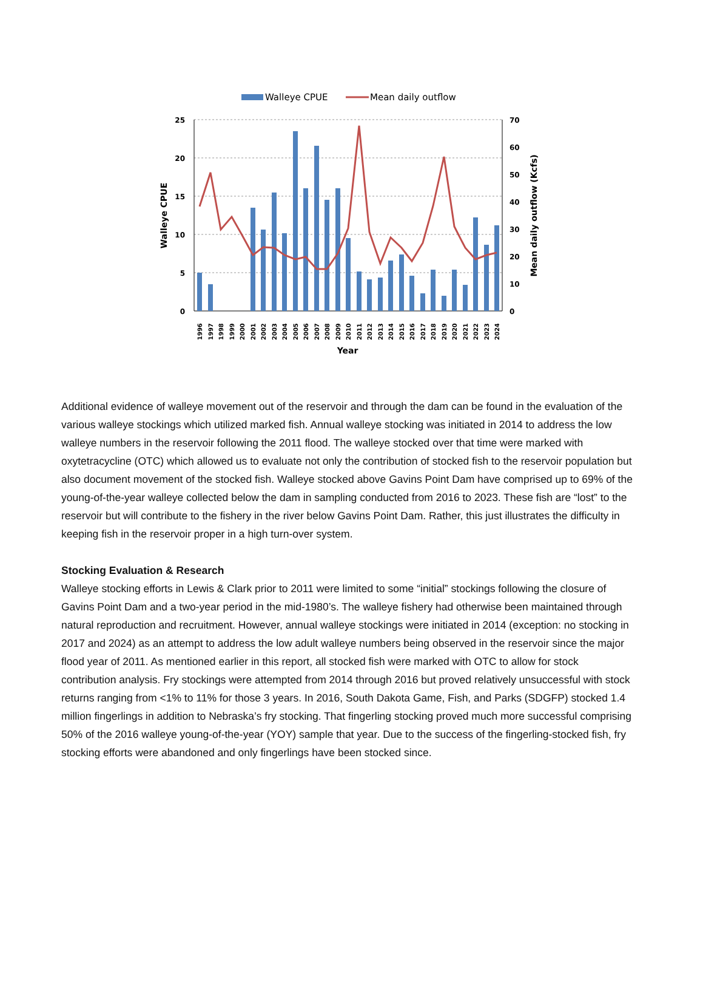Walleye CPUE
Mean daily outflow
25
20
15
10
5
0
70
60
50
40
30
20
10
0
Walleye CPUE
Mean daily outflow (Kcfs)
1996
1997
1998
1999
2000
2001
2002
2003
2004
2005
2006
2007
2008
2009
2010
2011
2012
2013
2014
2015
2016
2017
2018
2019
2020
2021
2022
2023
2024
Year
Additional evidence of walleye movement out of the reservoir and through the dam can be found in the evaluation of the various walleye stockings which utilized marked fish. Annual walleye stocking was initiated in 2014 to address the low walleye numbers in the reservoir following the 2011 flood. The walleye stocked over that time were marked with oxytetracycline (OTC) which allowed us to evaluate not only the contribution of stocked fish to the reservoir population but also document movement of the stocked fish. Walleye stocked above Gavins Point Dam have comprised up to 69% of the young-of-the-year walleye collected below the dam in sampling conducted from 2016 to 2023. These fish are “lost” to the reservoir but will contribute to the fishery in the river below Gavins Point Dam. Rather, this just illustrates the difficulty in keeping fish in the reservoir proper in a high turn-over system.
Stocking Evaluation & Research
Walleye stocking efforts in Lewis & Clark prior to 2011 were limited to some “initial” stockings following the closure of Gavins Point Dam and a two-year period in the mid-1980’s. The walleye fishery had otherwise been maintained through natural reproduction and recruitment. However, annual walleye stockings were initiated in 2014 (exception: no stocking in 2017 and 2024) as an attempt to address the low adult walleye numbers being observed in the reservoir since the major flood year of 2011. As mentioned earlier in this report, all stocked fish were marked with OTC to allow for stock contribution analysis. Fry stockings were attempted from 2014 through 2016 but proved relatively unsuccessful with stock returns ranging from <1% to 11% for those 3 years. In 2016, South Dakota Game, Fish, and Parks (SDGFP) stocked 1.4 million fingerlings in addition to Nebraska’s fry stocking. That fingerling stocking proved much more successful comprising 50% of the 2016 walleye young-of-the-year (YOY) sample that year. Due to the success of the fingerling-stocked fish, fry stocking efforts were abandoned and only fingerlings have been stocked since.